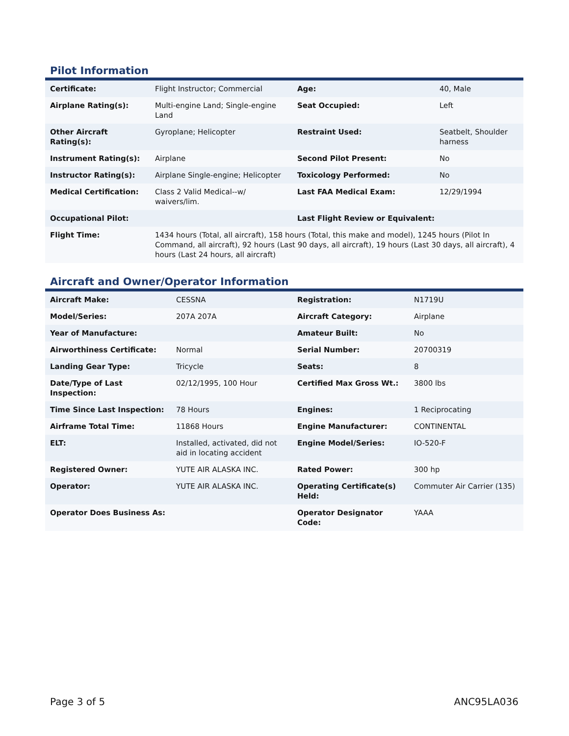Pilot Information
| Certificate: | Flight Instructor; Commercial | Age: | 40, Male |
| Airplane Rating(s): | Multi-engine Land; Single-engine Land | Seat Occupied: | Left |
| Other Aircraft Rating(s): | Gyroplane; Helicopter | Restraint Used: | Seatbelt, Shoulder harness |
| Instrument Rating(s): | Airplane | Second Pilot Present: | No |
| Instructor Rating(s): | Airplane Single-engine; Helicopter | Toxicology Performed: | No |
| Medical Certification: | Class 2 Valid Medical--w/ waivers/lim. | Last FAA Medical Exam: | 12/29/1994 |
| Occupational Pilot: | | Last Flight Review or Equivalent: | |
| Flight Time: | 1434 hours (Total, all aircraft), 158 hours (Total, this make and model), 1245 hours (Pilot In Command, all aircraft), 92 hours (Last 90 days, all aircraft), 19 hours (Last 30 days, all aircraft), 4 hours (Last 24 hours, all aircraft) | | |
Aircraft and Owner/Operator Information
| Aircraft Make: | CESSNA | Registration: | N1719U |
| Model/Series: | 207A 207A | Aircraft Category: | Airplane |
| Year of Manufacture: | | Amateur Built: | No |
| Airworthiness Certificate: | Normal | Serial Number: | 20700319 |
| Landing Gear Type: | Tricycle | Seats: | 8 |
| Date/Type of Last Inspection: | 02/12/1995, 100 Hour | Certified Max Gross Wt.: | 3800 lbs |
| Time Since Last Inspection: | 78 Hours | Engines: | 1 Reciprocating |
| Airframe Total Time: | 11868 Hours | Engine Manufacturer: | CONTINENTAL |
| ELT: | Installed, activated, did not aid in locating accident | Engine Model/Series: | IO-520-F |
| Registered Owner: | YUTE AIR ALASKA INC. | Rated Power: | 300 hp |
| Operator: | YUTE AIR ALASKA INC. | Operating Certificate(s) Held: | Commuter Air Carrier (135) |
| Operator Does Business As: | | Operator Designator Code: | YAAA |
Page 3 of 5 ANC95LA036